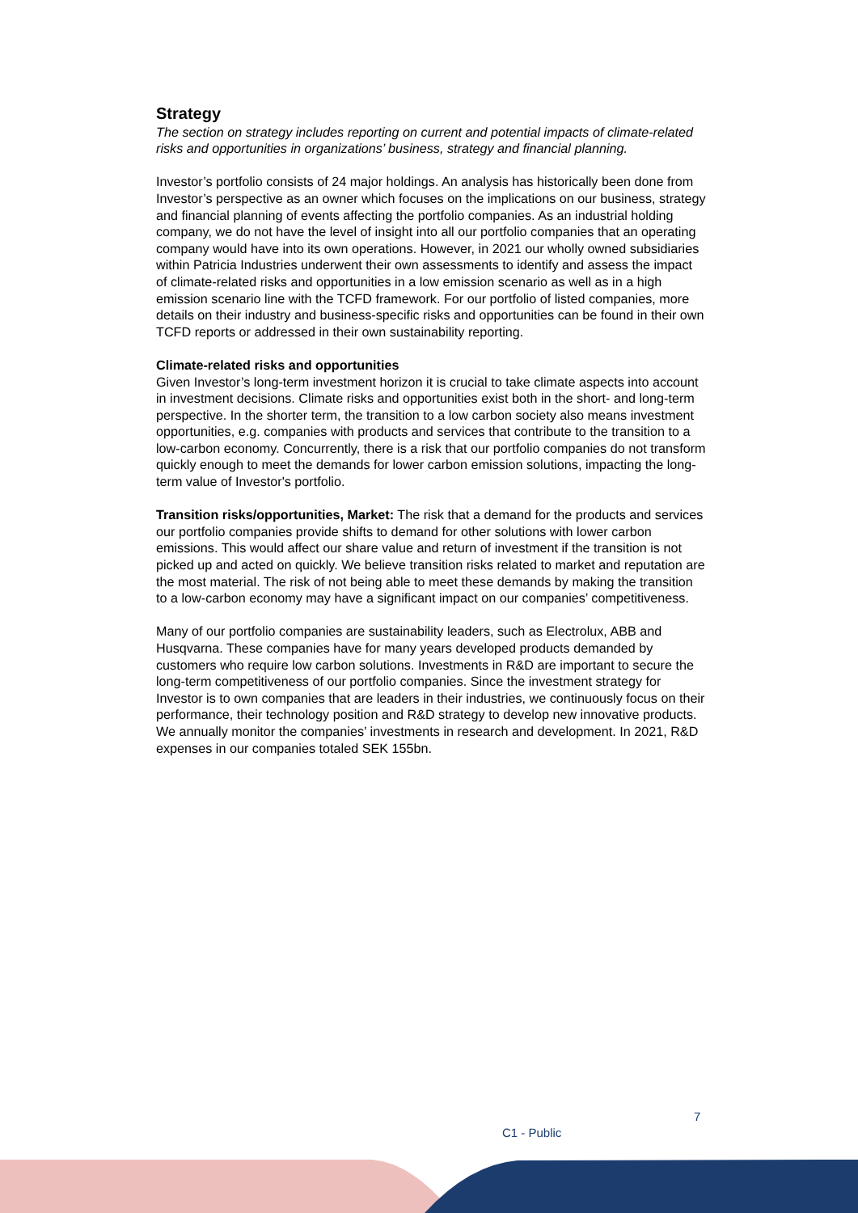Strategy
The section on strategy includes reporting on current and potential impacts of climate-related risks and opportunities in organizations’ business, strategy and financial planning.
Investor’s portfolio consists of 24 major holdings. An analysis has historically been done from Investor’s perspective as an owner which focuses on the implications on our business, strategy and financial planning of events affecting the portfolio companies. As an industrial holding company, we do not have the level of insight into all our portfolio companies that an operating company would have into its own operations. However, in 2021 our wholly owned subsidiaries within Patricia Industries underwent their own assessments to identify and assess the impact of climate-related risks and opportunities in a low emission scenario as well as in a high emission scenario line with the TCFD framework. For our portfolio of listed companies, more details on their industry and business-specific risks and opportunities can be found in their own TCFD reports or addressed in their own sustainability reporting.
Climate-related risks and opportunities
Given Investor’s long-term investment horizon it is crucial to take climate aspects into account in investment decisions. Climate risks and opportunities exist both in the short- and long-term perspective. In the shorter term, the transition to a low carbon society also means investment opportunities, e.g. companies with products and services that contribute to the transition to a low-carbon economy. Concurrently, there is a risk that our portfolio companies do not transform quickly enough to meet the demands for lower carbon emission solutions, impacting the long-term value of Investor's portfolio.
Transition risks/opportunities, Market: The risk that a demand for the products and services our portfolio companies provide shifts to demand for other solutions with lower carbon emissions. This would affect our share value and return of investment if the transition is not picked up and acted on quickly. We believe transition risks related to market and reputation are the most material. The risk of not being able to meet these demands by making the transition to a low-carbon economy may have a significant impact on our companies’ competitiveness.
Many of our portfolio companies are sustainability leaders, such as Electrolux, ABB and Husqvarna. These companies have for many years developed products demanded by customers who require low carbon solutions. Investments in R&D are important to secure the long-term competitiveness of our portfolio companies. Since the investment strategy for Investor is to own companies that are leaders in their industries, we continuously focus on their performance, their technology position and R&D strategy to develop new innovative products. We annually monitor the companies’ investments in research and development. In 2021, R&D expenses in our companies totaled SEK 155bn.
7
C1 - Public